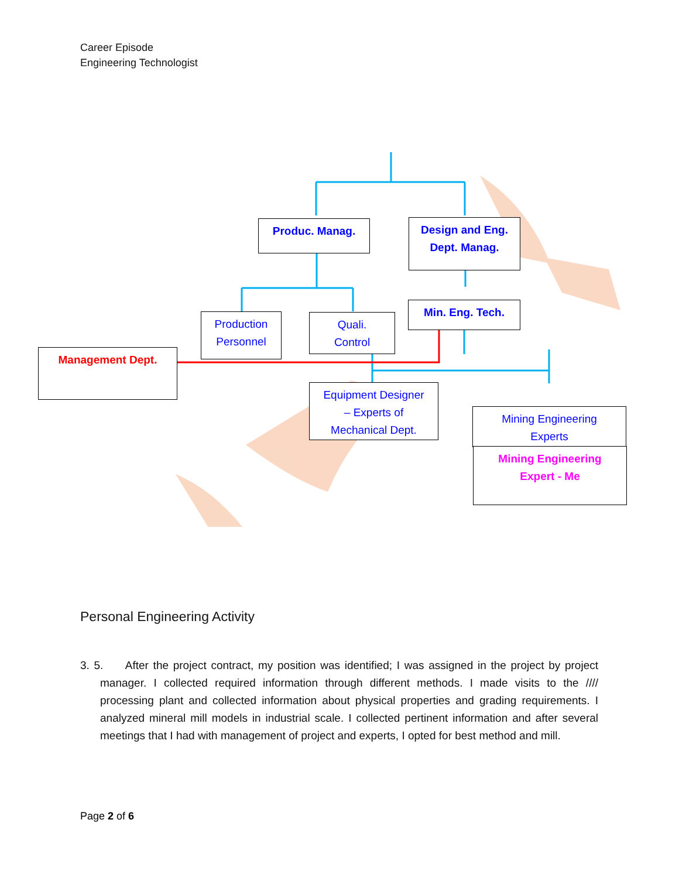Career Episode
Engineering Technologist
Produc. Manag.
Design and Eng.
Dept. Manag.
Production
Personnel
Quali.
Control
Min. Eng. Tech.
Management Dept.
Equipment Designer
– Experts of
Mechanical Dept.
Mining Engineering
Experts
Mining Engineering
Expert - Me
Personal Engineering Activity
3. 5. After the project contract, my position was identified; I was assigned in the project by project manager. I collected required information through different methods. I made visits to the //// processing plant and collected information about physical properties and grading requirements. I analyzed mineral mill models in industrial scale. I collected pertinent information and after several meetings that I had with management of project and experts, I opted for best method and mill.
Page 2 of 6